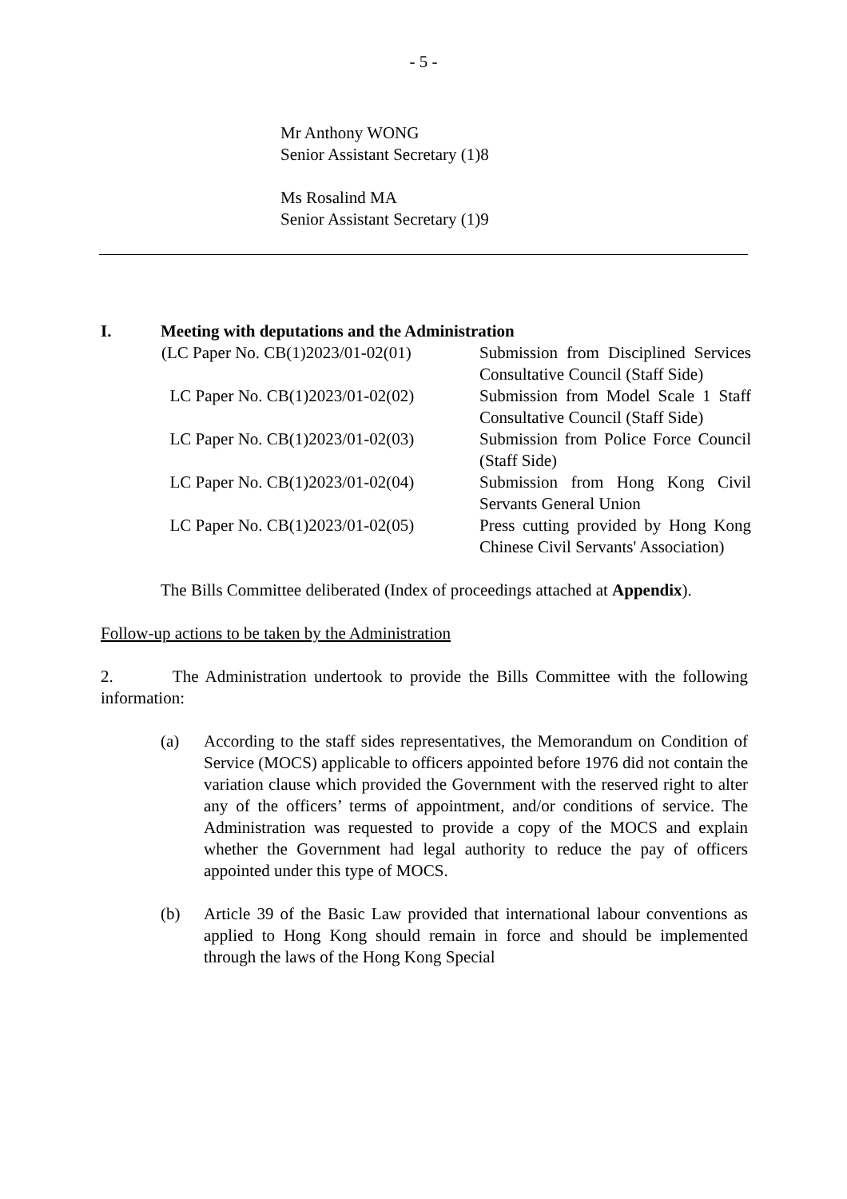- 5 -
Mr Anthony WONG
Senior Assistant Secretary (1)8
Ms Rosalind MA
Senior Assistant Secretary (1)9
I. Meeting with deputations and the Administration
| (LC Paper No. CB(1)2023/01-02(01) | Submission from Disciplined Services Consultative Council (Staff Side) |
| LC Paper No. CB(1)2023/01-02(02) | Submission from Model Scale 1 Staff Consultative Council (Staff Side) |
| LC Paper No. CB(1)2023/01-02(03) | Submission from Police Force Council (Staff Side) |
| LC Paper No. CB(1)2023/01-02(04) | Submission from Hong Kong Civil Servants General Union |
| LC Paper No. CB(1)2023/01-02(05) | Press cutting provided by Hong Kong Chinese Civil Servants' Association) |
The Bills Committee deliberated (Index of proceedings attached at Appendix).
Follow-up actions to be taken by the Administration
2. The Administration undertook to provide the Bills Committee with the following information:
(a) According to the staff sides representatives, the Memorandum on Condition of Service (MOCS) applicable to officers appointed before 1976 did not contain the variation clause which provided the Government with the reserved right to alter any of the officers’ terms of appointment, and/or conditions of service. The Administration was requested to provide a copy of the MOCS and explain whether the Government had legal authority to reduce the pay of officers appointed under this type of MOCS.
(b) Article 39 of the Basic Law provided that international labour conventions as applied to Hong Kong should remain in force and should be implemented through the laws of the Hong Kong Special